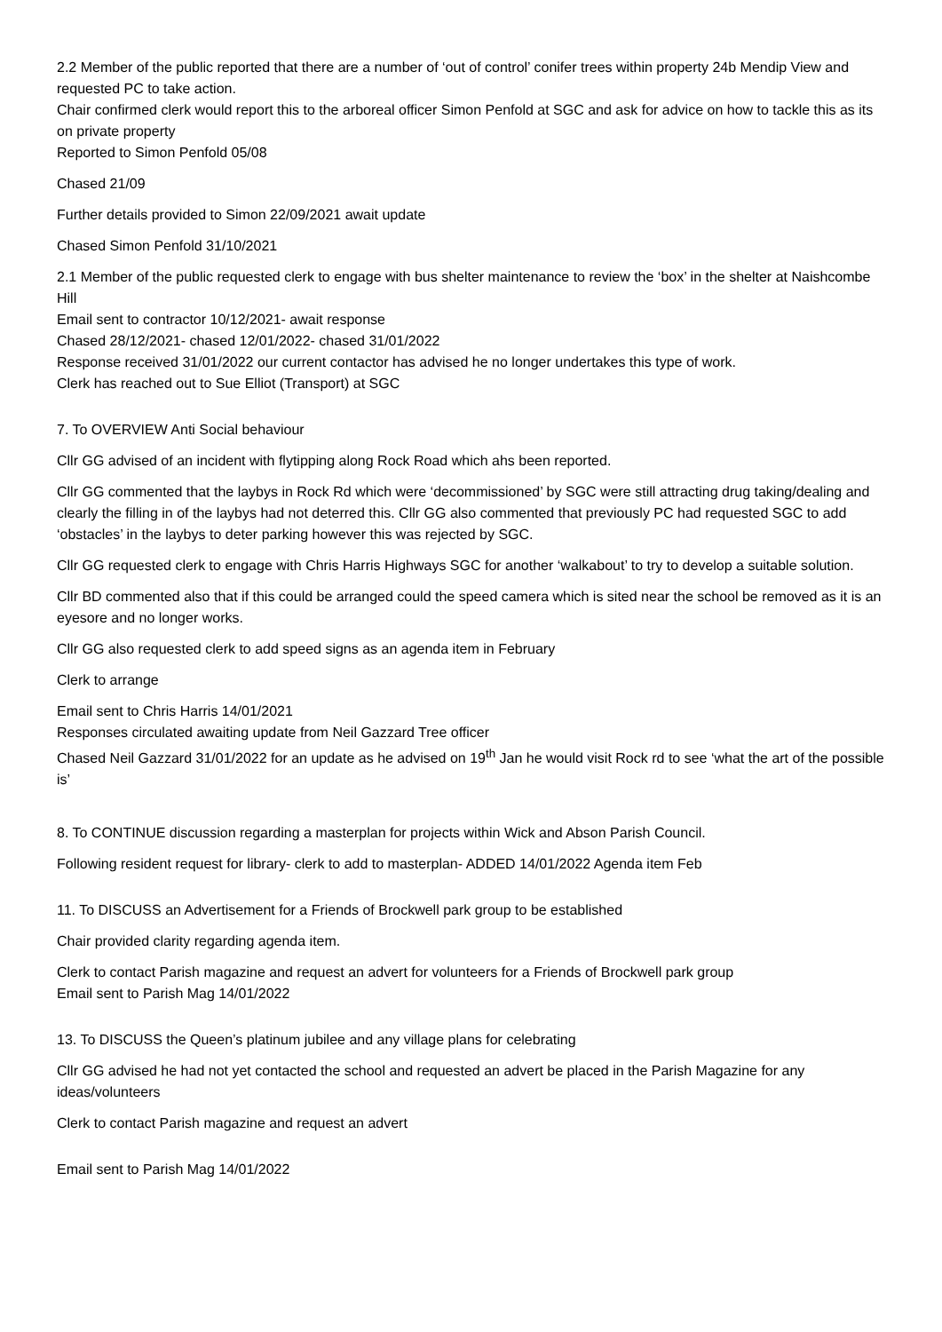2.2 Member of the public reported that there are a number of ‘out of control’ conifer trees within property 24b Mendip View and requested PC to take action.
Chair confirmed clerk would report this to the arboreal officer Simon Penfold at SGC and ask for advice on how to tackle this as its on private property
Reported to Simon Penfold 05/08
Chased 21/09
Further details provided to Simon 22/09/2021 await update
Chased Simon Penfold 31/10/2021
2.1 Member of the public requested clerk to engage with bus shelter maintenance to review the ‘box’ in the shelter at Naishcombe Hill
Email sent to contractor 10/12/2021- await response
Chased 28/12/2021- chased 12/01/2022- chased 31/01/2022
Response received 31/01/2022 our current contactor has advised he no longer undertakes this type of work.
Clerk has reached out to Sue Elliot (Transport) at SGC
7. To OVERVIEW Anti Social behaviour
Cllr GG advised of an incident with flytipping along Rock Road which ahs been reported.
Cllr GG commented that the laybys in Rock Rd which were ‘decommissioned’ by SGC were still attracting drug taking/dealing and clearly the filling in of the laybys had not deterred this. Cllr GG also commented that previously PC had requested SGC to add ‘obstacles’ in the laybys to deter parking however this was rejected by SGC.
Cllr GG requested clerk to engage with Chris Harris Highways SGC for another ‘walkabout’ to try to develop a suitable solution.
Cllr BD commented also that if this could be arranged could the speed camera which is sited near the school be removed as it is an eyesore and no longer works.
Cllr GG also requested clerk to add speed signs as an agenda item in February
Clerk to arrange
Email sent to Chris Harris 14/01/2021
Responses circulated awaiting update from Neil Gazzard Tree officer
Chased Neil Gazzard 31/01/2022 for an update as he advised on 19<sup>th</sup> Jan he would visit Rock rd to see ‘what the art of the possible is’
8. To CONTINUE discussion regarding a masterplan for projects within Wick and Abson Parish Council.
Following resident request for library- clerk to add to masterplan- ADDED 14/01/2022 Agenda item Feb
11. To DISCUSS an Advertisement for a Friends of Brockwell park group to be established
Chair provided clarity regarding agenda item.
Clerk to contact Parish magazine and request an advert for volunteers for a Friends of Brockwell park group
Email sent to Parish Mag 14/01/2022
13. To DISCUSS the Queen’s platinum jubilee and any village plans for celebrating
Cllr GG advised he had not yet contacted the school and requested an advert be placed in the Parish Magazine for any ideas/volunteers
Clerk to contact Parish magazine and request an advert
Email sent to Parish Mag 14/01/2022